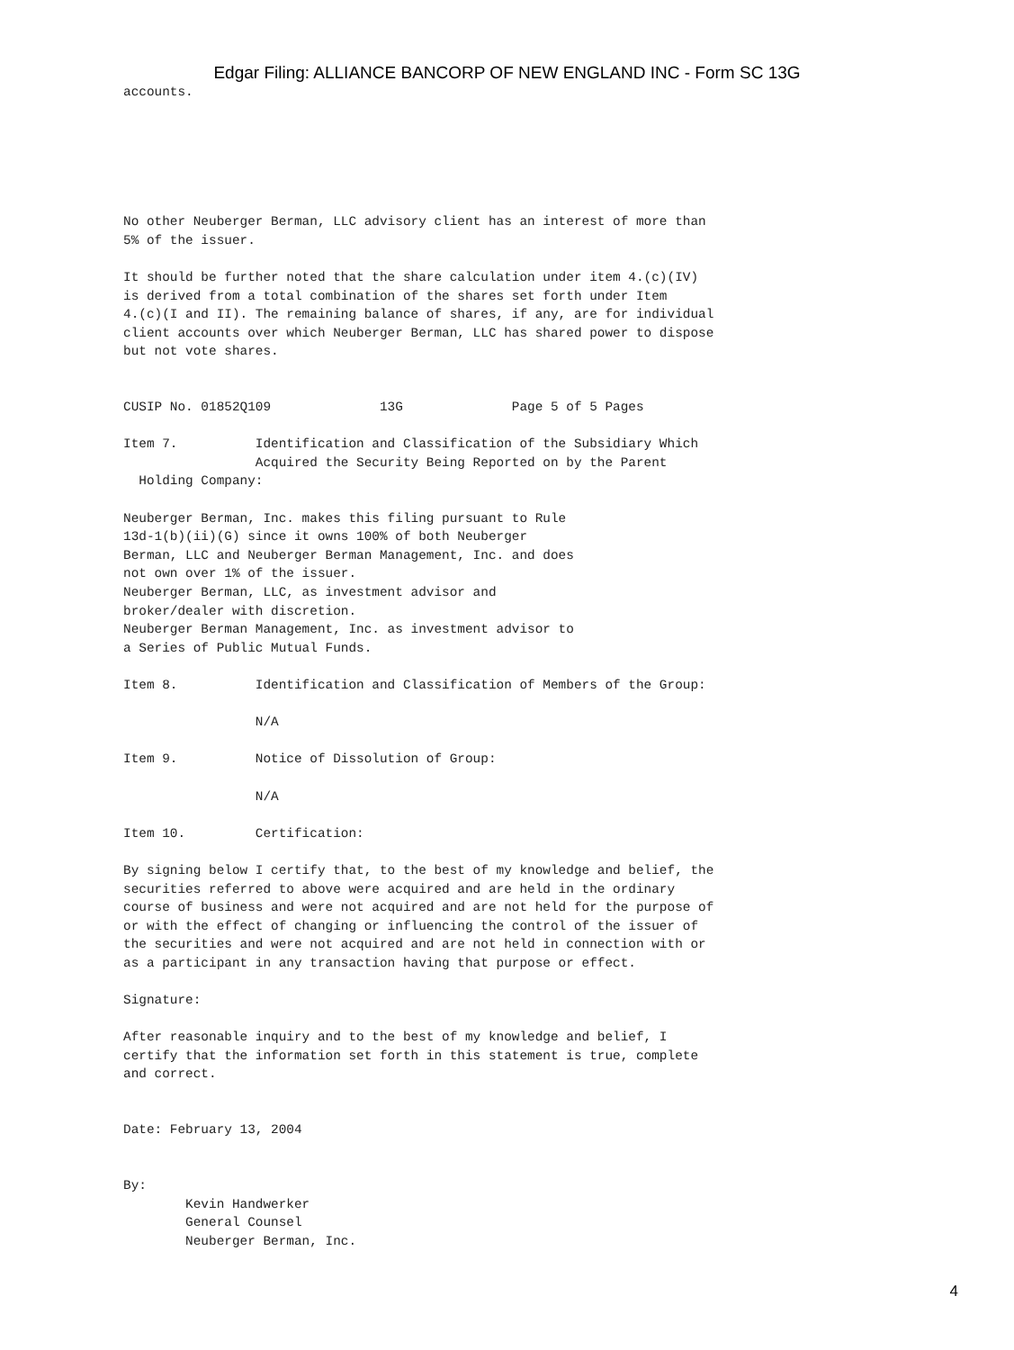Edgar Filing: ALLIANCE BANCORP OF NEW ENGLAND INC - Form SC 13G
accounts.






No other Neuberger Berman, LLC advisory client has an interest of more than
5% of the issuer.

It should be further noted that the share calculation under item 4.(c)(IV)
is derived from a total combination of the shares set forth under Item
4.(c)(I and II). The remaining balance of shares, if any, are for individual
client accounts over which Neuberger Berman, LLC has shared power to dispose
but not vote shares.


CUSIP No. 01852Q109              13G              Page 5 of 5 Pages

Item 7.          Identification and Classification of the Subsidiary Which
                 Acquired the Security Being Reported on by the Parent
  Holding Company:

Neuberger Berman, Inc. makes this filing pursuant to Rule
13d-1(b)(ii)(G) since it owns 100% of both Neuberger
Berman, LLC and Neuberger Berman Management, Inc. and does
not own over 1% of the issuer.
Neuberger Berman, LLC, as investment advisor and
broker/dealer with discretion.
Neuberger Berman Management, Inc. as investment advisor to
a Series of Public Mutual Funds.

Item 8.          Identification and Classification of Members of the Group:

                 N/A

Item 9.          Notice of Dissolution of Group:

                 N/A

Item 10.         Certification:

By signing below I certify that, to the best of my knowledge and belief, the
securities referred to above were acquired and are held in the ordinary
course of business and were not acquired and are not held for the purpose of
or with the effect of changing or influencing the control of the issuer of
the securities and were not acquired and are not held in connection with or
as a participant in any transaction having that purpose or effect.

Signature:

After reasonable inquiry and to the best of my knowledge and belief, I
certify that the information set forth in this statement is true, complete
and correct.


Date: February 13, 2004


By:
        Kevin Handwerker
        General Counsel
        Neuberger Berman, Inc.
4